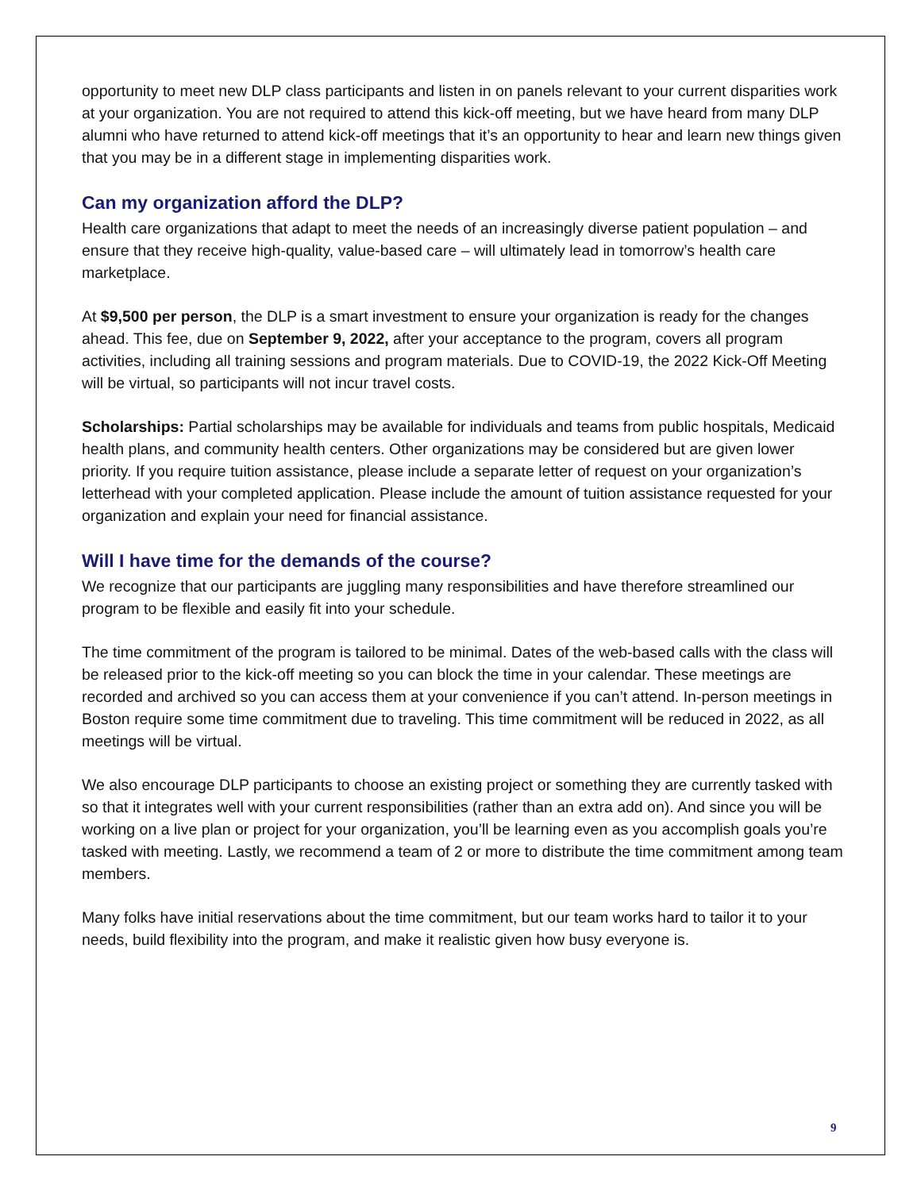opportunity to meet new DLP class participants and listen in on panels relevant to your current disparities work at your organization. You are not required to attend this kick-off meeting, but we have heard from many DLP alumni who have returned to attend kick-off meetings that it’s an opportunity to hear and learn new things given that you may be in a different stage in implementing disparities work.
Can my organization afford the DLP?
Health care organizations that adapt to meet the needs of an increasingly diverse patient population – and ensure that they receive high-quality, value-based care – will ultimately lead in tomorrow’s health care marketplace.
At $9,500 per person, the DLP is a smart investment to ensure your organization is ready for the changes ahead. This fee, due on September 9, 2022, after your acceptance to the program, covers all program activities, including all training sessions and program materials. Due to COVID-19, the 2022 Kick-Off Meeting will be virtual, so participants will not incur travel costs.
Scholarships: Partial scholarships may be available for individuals and teams from public hospitals, Medicaid health plans, and community health centers. Other organizations may be considered but are given lower priority. If you require tuition assistance, please include a separate letter of request on your organization’s letterhead with your completed application. Please include the amount of tuition assistance requested for your organization and explain your need for financial assistance.
Will I have time for the demands of the course?
We recognize that our participants are juggling many responsibilities and have therefore streamlined our program to be flexible and easily fit into your schedule.
The time commitment of the program is tailored to be minimal. Dates of the web-based calls with the class will be released prior to the kick-off meeting so you can block the time in your calendar. These meetings are recorded and archived so you can access them at your convenience if you can’t attend. In-person meetings in Boston require some time commitment due to traveling. This time commitment will be reduced in 2022, as all meetings will be virtual.
We also encourage DLP participants to choose an existing project or something they are currently tasked with so that it integrates well with your current responsibilities (rather than an extra add on). And since you will be working on a live plan or project for your organization, you’ll be learning even as you accomplish goals you’re tasked with meeting. Lastly, we recommend a team of 2 or more to distribute the time commitment among team members.
Many folks have initial reservations about the time commitment, but our team works hard to tailor it to your needs, build flexibility into the program, and make it realistic given how busy everyone is.
9